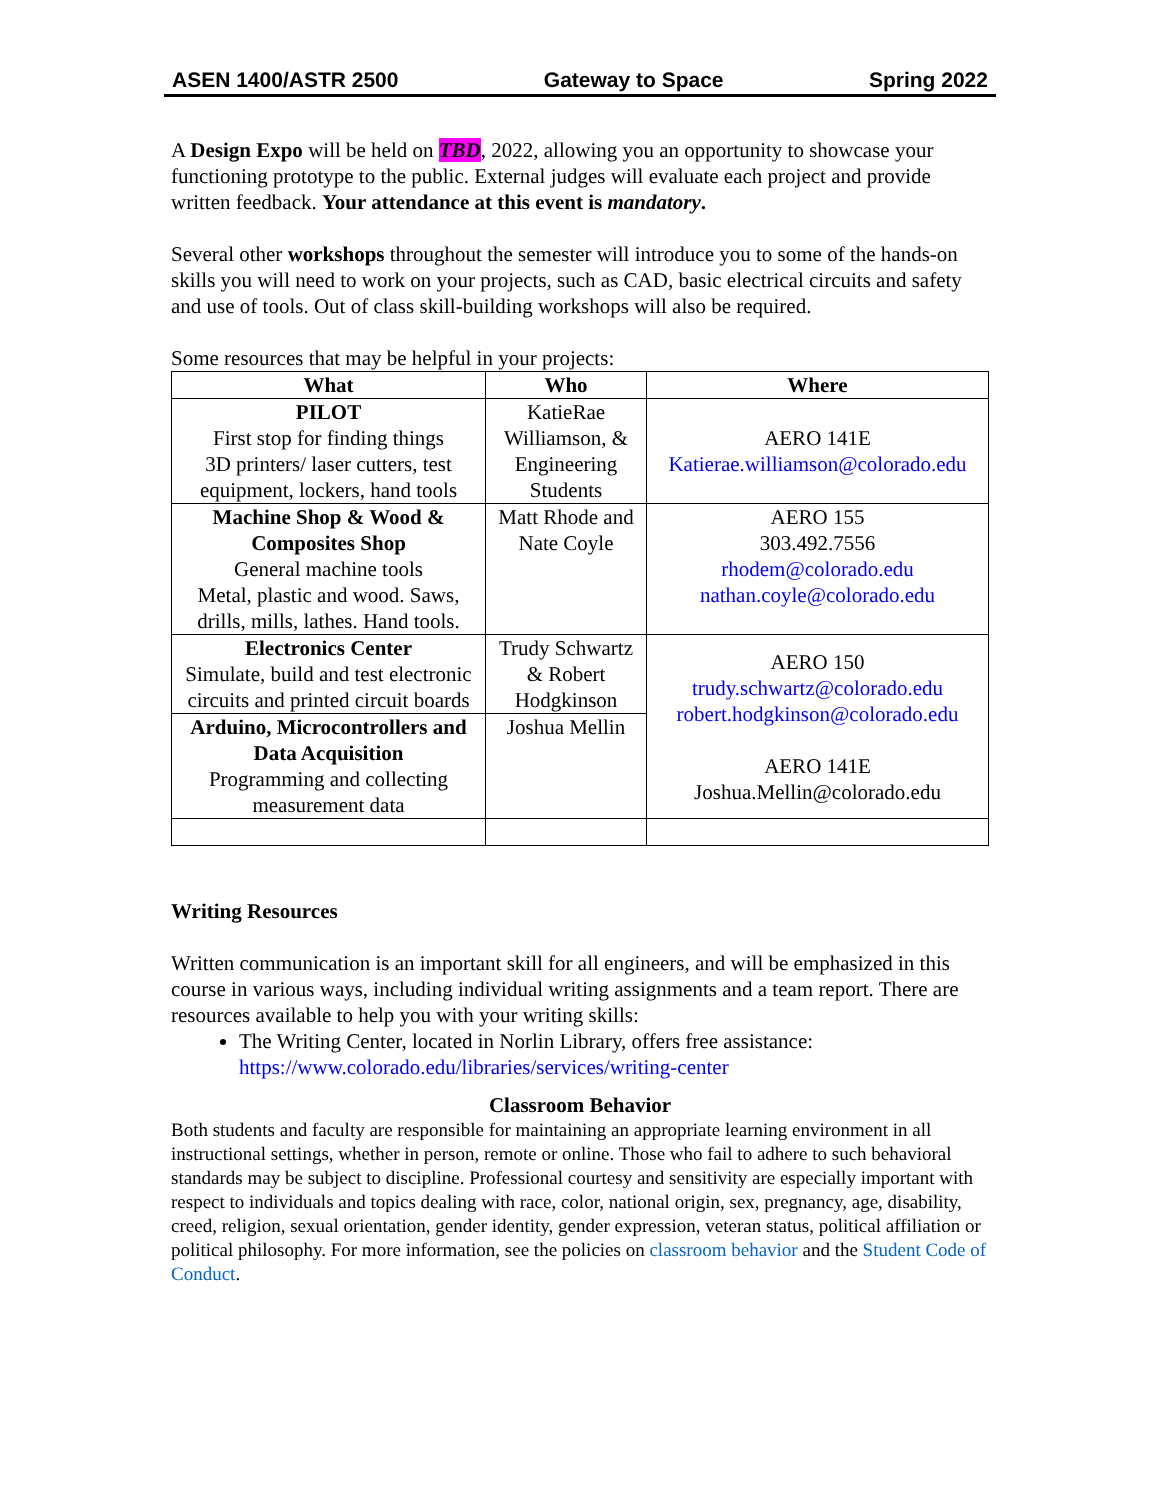ASEN 1400/ASTR 2500 Gateway to Space Spring 2022
A Design Expo will be held on TBD, 2022, allowing you an opportunity to showcase your functioning prototype to the public. External judges will evaluate each project and provide written feedback. Your attendance at this event is mandatory.
Several other workshops throughout the semester will introduce you to some of the hands-on skills you will need to work on your projects, such as CAD, basic electrical circuits and safety and use of tools. Out of class skill-building workshops will also be required.
Some resources that may be helpful in your projects:
| What | Who | Where |
| --- | --- | --- |
| PILOT First stop for finding things 3D printers/ laser cutters, test equipment, lockers, hand tools | KatieRae Williamson, & Engineering Students | AERO 141E Katierae.williamson@colorado.edu |
| Machine Shop & Wood & Composites Shop General machine tools Metal, plastic and wood. Saws, drills, mills, lathes. Hand tools. | Matt Rhode and Nate Coyle | AERO 155 303.492.7556 rhodem@colorado.edu nathan.coyle@colorado.edu |
| Electronics Center Simulate, build and test electronic circuits and printed circuit boards | Trudy Schwartz & Robert Hodgkinson | AERO 150 trudy.schwartz@colorado.edu robert.hodgkinson@colorado.edu AERO 141E Joshua.Mellin@colorado.edu |
| Arduino, Microcontrollers and Data Acquisition Programming and collecting measurement data | Joshua Mellin | |
Writing Resources
Written communication is an important skill for all engineers, and will be emphasized in this course in various ways, including individual writing assignments and a team report. There are resources available to help you with your writing skills:
The Writing Center, located in Norlin Library, offers free assistance: https://www.colorado.edu/libraries/services/writing-center
Classroom Behavior
Both students and faculty are responsible for maintaining an appropriate learning environment in all instructional settings, whether in person, remote or online. Those who fail to adhere to such behavioral standards may be subject to discipline. Professional courtesy and sensitivity are especially important with respect to individuals and topics dealing with race, color, national origin, sex, pregnancy, age, disability, creed, religion, sexual orientation, gender identity, gender expression, veteran status, political affiliation or political philosophy. For more information, see the policies on classroom behavior and the Student Code of Conduct.